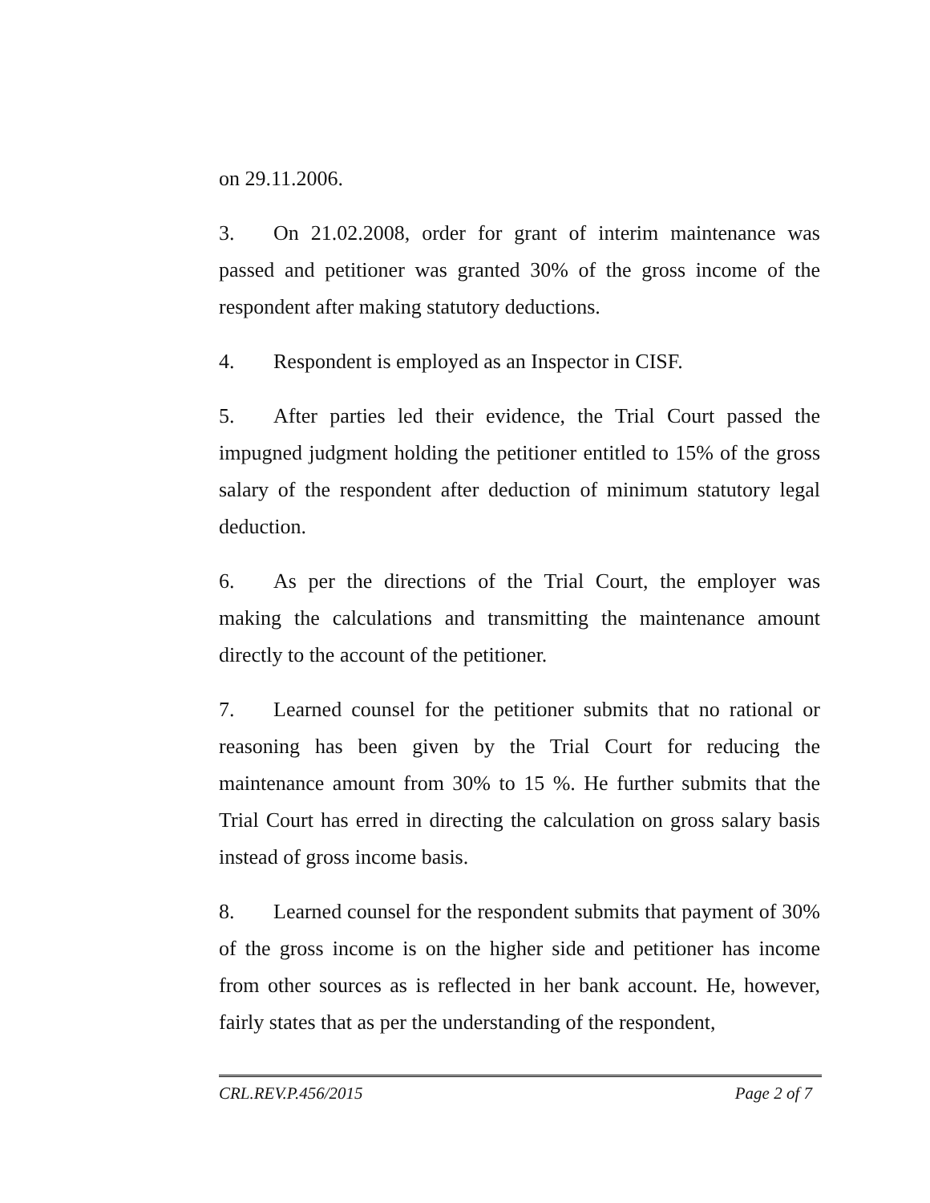on 29.11.2006.
3. On 21.02.2008, order for grant of interim maintenance was passed and petitioner was granted 30% of the gross income of the respondent after making statutory deductions.
4. Respondent is employed as an Inspector in CISF.
5. After parties led their evidence, the Trial Court passed the impugned judgment holding the petitioner entitled to 15% of the gross salary of the respondent after deduction of minimum statutory legal deduction.
6. As per the directions of the Trial Court, the employer was making the calculations and transmitting the maintenance amount directly to the account of the petitioner.
7. Learned counsel for the petitioner submits that no rational or reasoning has been given by the Trial Court for reducing the maintenance amount from 30% to 15 %. He further submits that the Trial Court has erred in directing the calculation on gross salary basis instead of gross income basis.
8. Learned counsel for the respondent submits that payment of 30% of the gross income is on the higher side and petitioner has income from other sources as is reflected in her bank account. He, however, fairly states that as per the understanding of the respondent,
CRL.REV.P.456/2015 Page 2 of 7